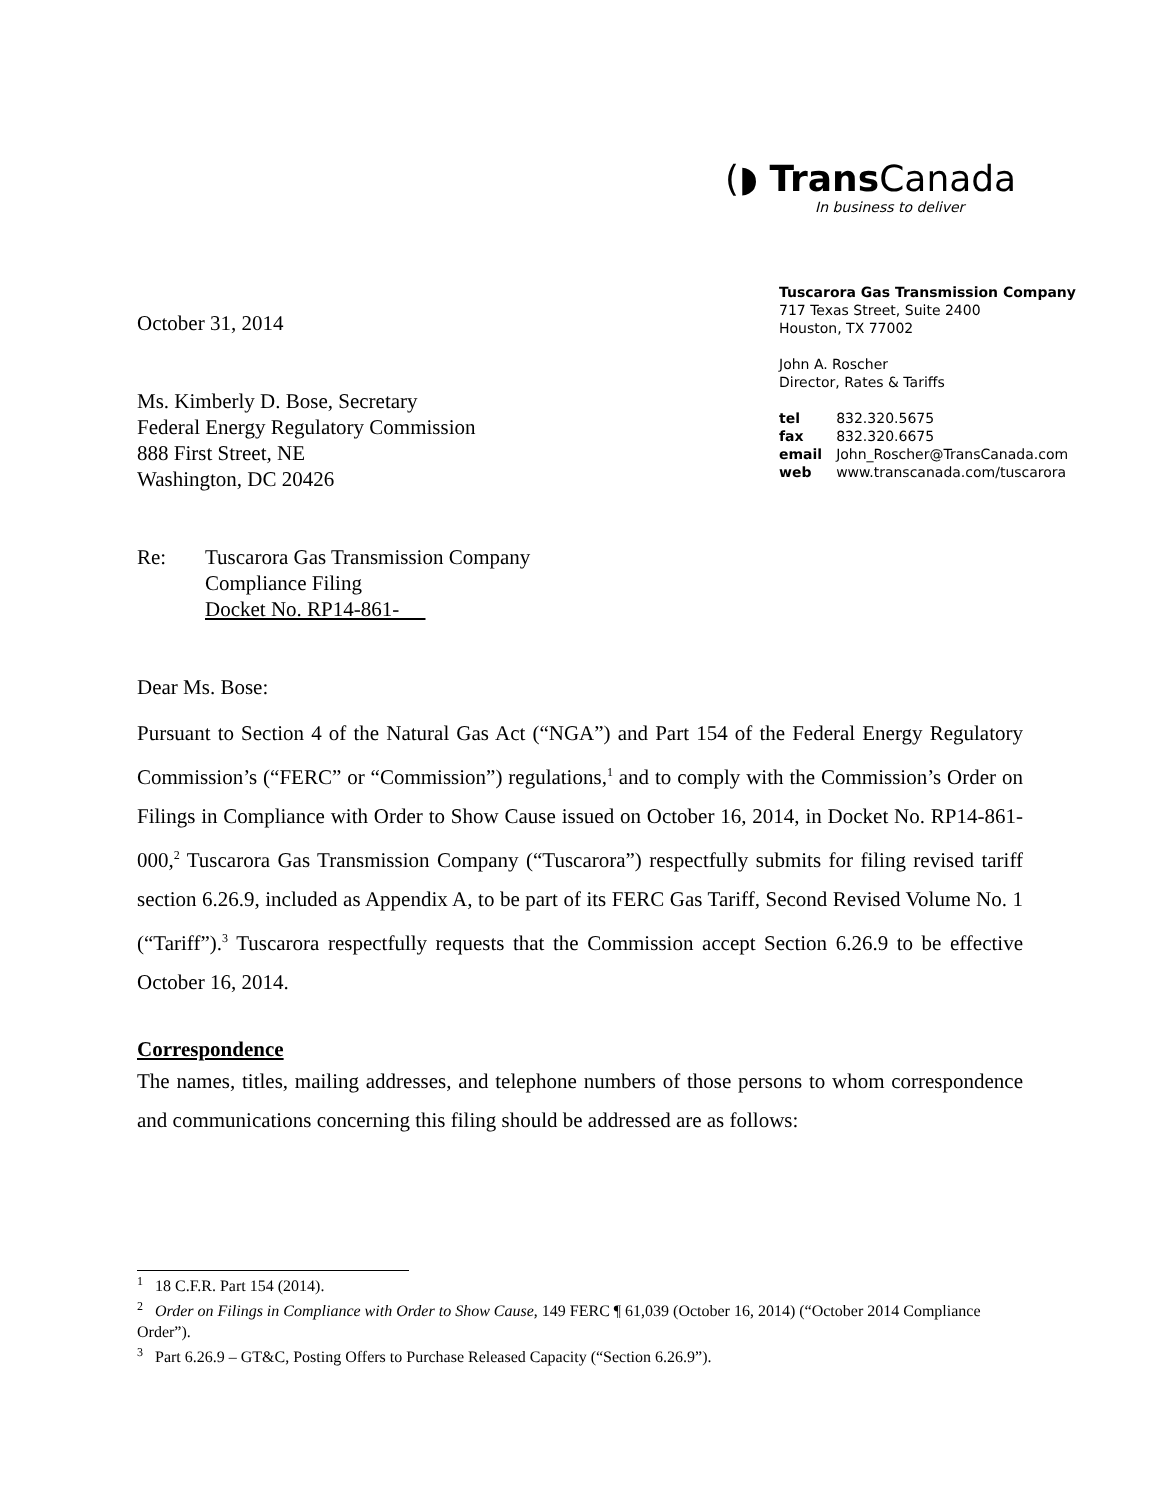(◗ Trans Canada
In business to deliver
Tuscarora Gas Transmission Company
717 Texas Street, Suite 2400
Houston, TX 77002
John A. Roscher
Director, Rates & Tariffs
| tel | 832.320.5675 |
| fax | 832.320.6675 |
| email | John_Roscher@TransCanada.com |
| web | www.transcanada.com/tuscarora |
October 31, 2014
Ms. Kimberly D. Bose, Secretary
Federal Energy Regulatory Commission
888 First Street, NE
Washington, DC 20426
Re: Tuscarora Gas Transmission Company
Compliance Filing
Docket No. RP14-861-
Dear Ms. Bose:
Pursuant to Section 4 of the Natural Gas Act (“NGA”) and Part 154 of the Federal Energy Regulatory Commission’s (“FERC” or “Commission”) regulations,<sup>1</sup> and to comply with the Commission’s Order on Filings in Compliance with Order to Show Cause issued on October 16, 2014, in Docket No. RP14-861-000,<sup>2</sup> Tuscarora Gas Transmission Company (“Tuscarora”) respectfully submits for filing revised tariff section 6.26.9, included as Appendix A, to be part of its FERC Gas Tariff, Second Revised Volume No. 1 (“Tariff”).<sup>3</sup> Tuscarora respectfully requests that the Commission accept Section 6.26.9 to be effective October 16, 2014.
Correspondence
The names, titles, mailing addresses, and telephone numbers of those persons to whom correspondence and communications concerning this filing should be addressed are as follows:
<sup>1</sup> 18 C.F.R. Part 154 (2014).
<sup>2</sup> Order on Filings in Compliance with Order to Show Cause, 149 FERC ¶ 61,039 (October 16, 2014) (“October 2014 Compliance Order”).
<sup>3</sup> Part 6.26.9 – GT&C, Posting Offers to Purchase Released Capacity (“Section 6.26.9”).